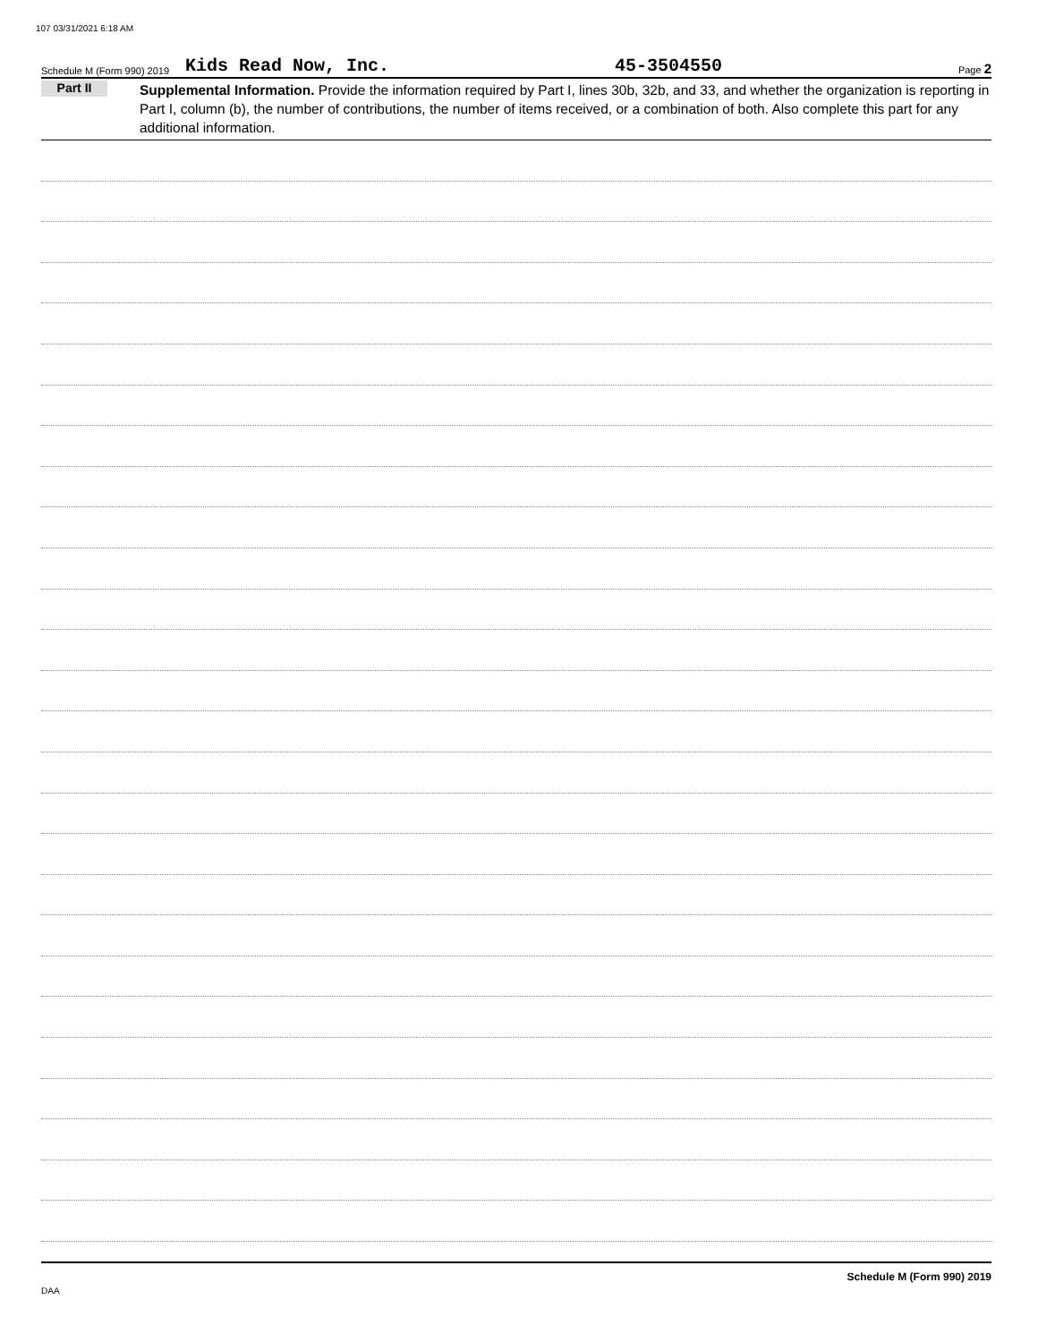107 03/31/2021 6:18 AM
Schedule M (Form 990) 2019 Kids Read Now, Inc. 45-3504550 Page 2
Part II
Supplemental Information. Provide the information required by Part I, lines 30b, 32b, and 33, and whether the organization is reporting in Part I, column (b), the number of contributions, the number of items received, or a combination of both. Also complete this part for any additional information.
Schedule M (Form 990) 2019
DAA